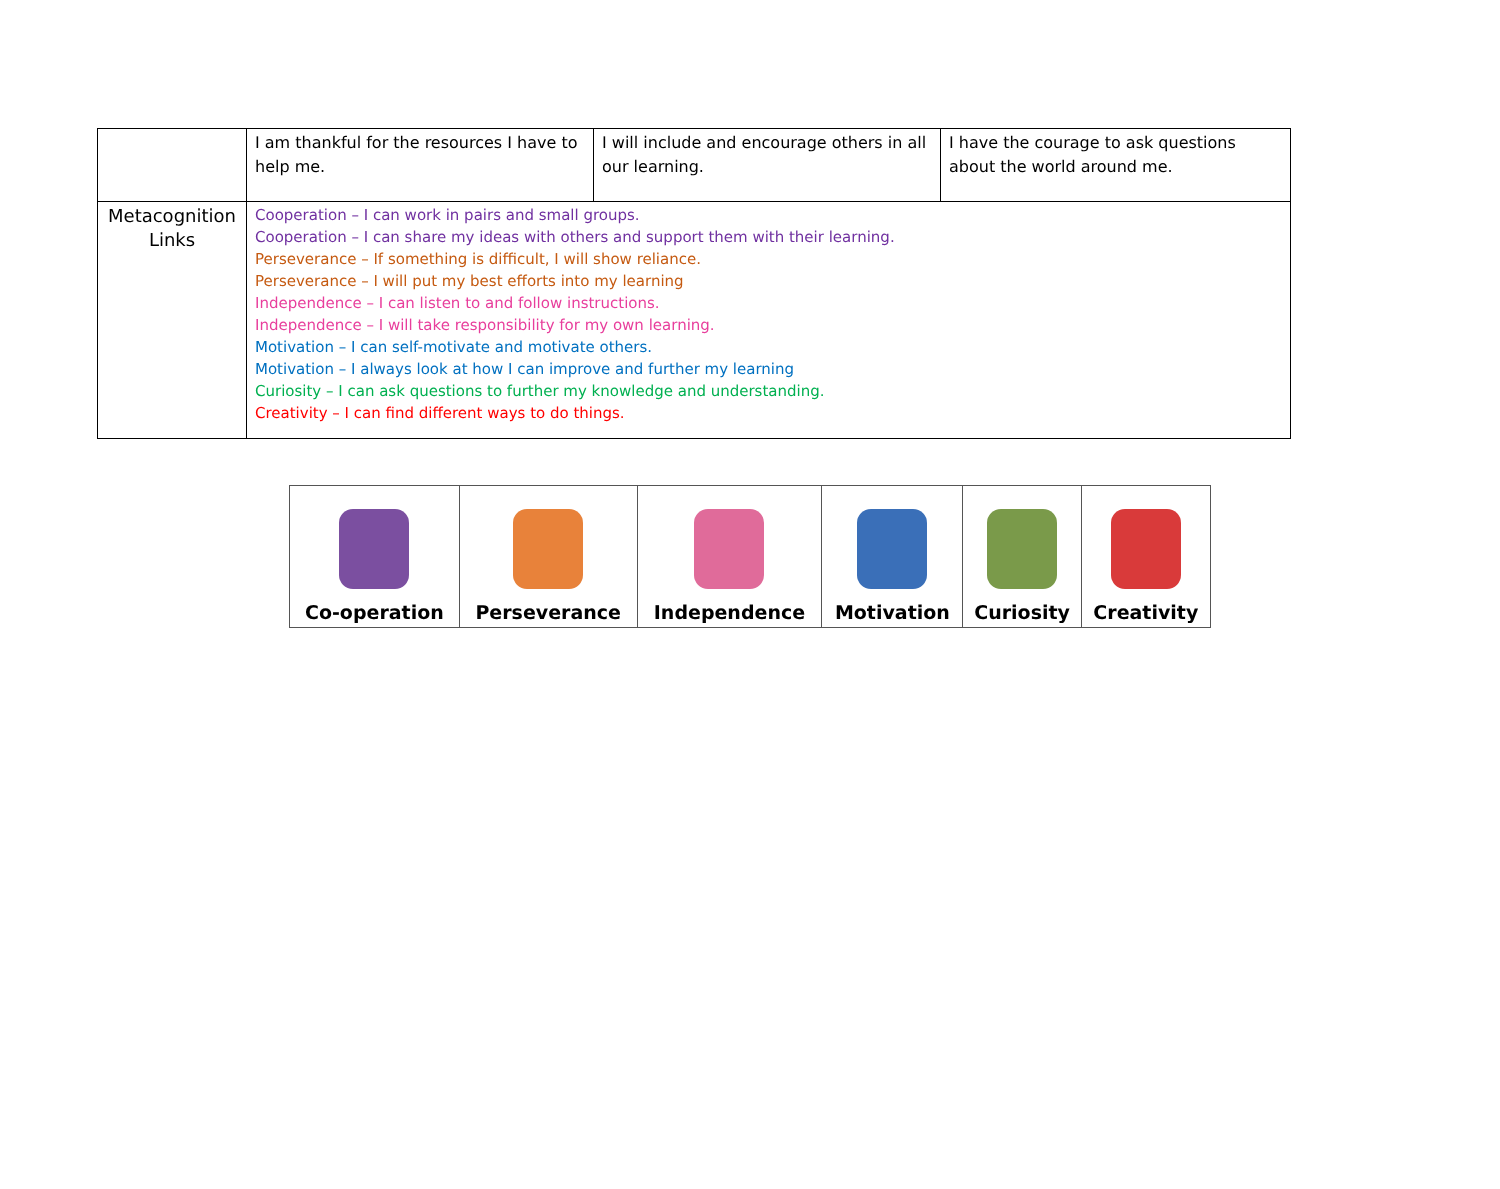| | I am thankful for the resources I have to help me. | I will include and encourage others in all our learning. | I have the courage to ask questions about the world around me. |
| Metacognition Links | Cooperation – I can work in pairs and small groups. Cooperation – I can share my ideas with others and support them with their learning. Perseverance – If something is difficult, I will show reliance. Perseverance – I will put my best efforts into my learning Independence – I can listen to and follow instructions. Independence – I will take responsibility for my own learning. Motivation – I can self-motivate and motivate others. Motivation – I always look at how I can improve and further my learning Curiosity – I can ask questions to further my knowledge and understanding. Creativity – I can find different ways to do things. | | |
| Co-operation | Perseverance | Independence | Motivation | Curiosity | Creativity |